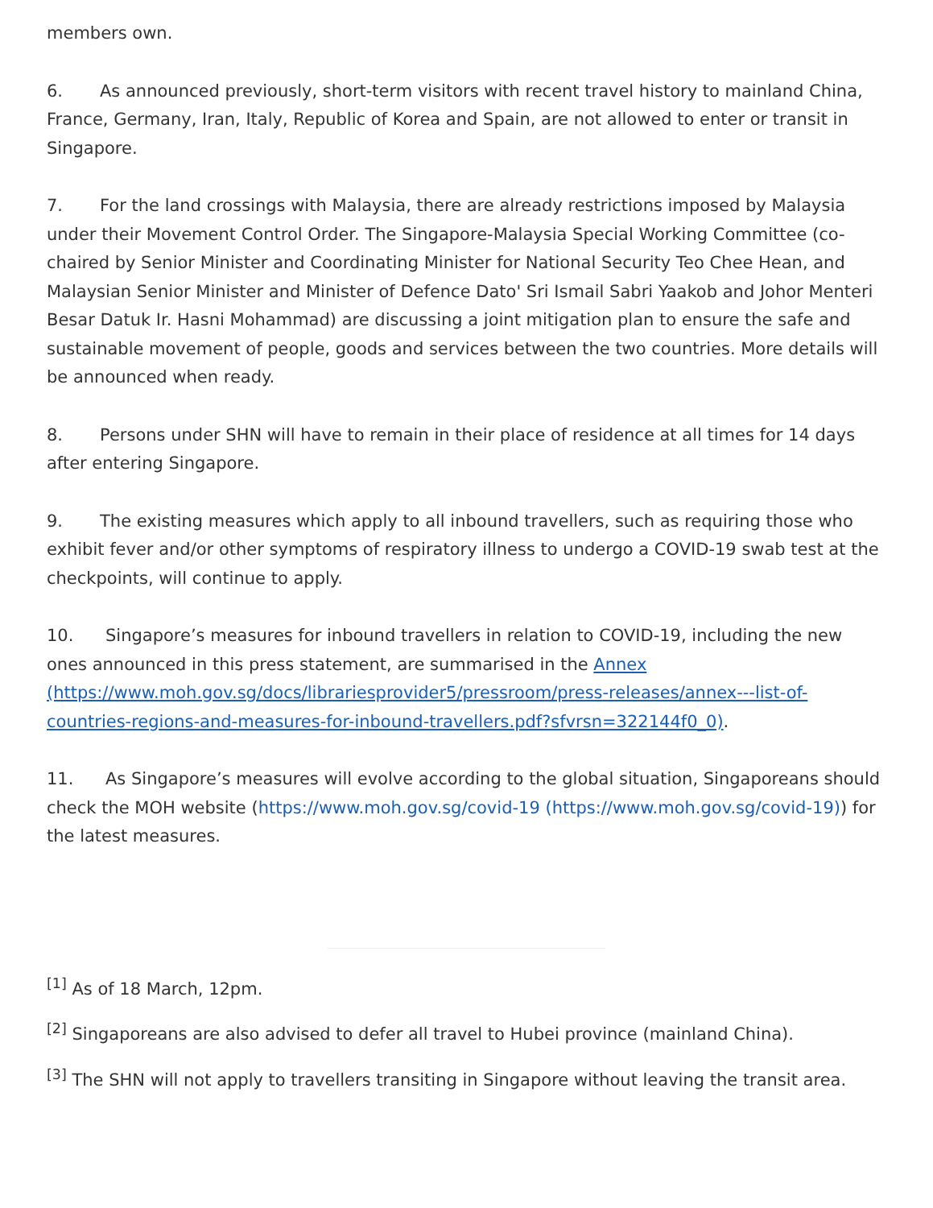members own.
6. As announced previously, short-term visitors with recent travel history to mainland China, France, Germany, Iran, Italy, Republic of Korea and Spain, are not allowed to enter or transit in Singapore.
7. For the land crossings with Malaysia, there are already restrictions imposed by Malaysia under their Movement Control Order. The Singapore-Malaysia Special Working Committee (co-chaired by Senior Minister and Coordinating Minister for National Security Teo Chee Hean, and Malaysian Senior Minister and Minister of Defence Dato' Sri Ismail Sabri Yaakob and Johor Menteri Besar Datuk Ir. Hasni Mohammad) are discussing a joint mitigation plan to ensure the safe and sustainable movement of people, goods and services between the two countries. More details will be announced when ready.
8. Persons under SHN will have to remain in their place of residence at all times for 14 days after entering Singapore.
9. The existing measures which apply to all inbound travellers, such as requiring those who exhibit fever and/or other symptoms of respiratory illness to undergo a COVID-19 swab test at the checkpoints, will continue to apply.
10. Singapore’s measures for inbound travellers in relation to COVID-19, including the new ones announced in this press statement, are summarised in the Annex (https://www.moh.gov.sg/docs/librariesprovider5/pressroom/press-releases/annex---list-of-countries-regions-and-measures-for-inbound-travellers.pdf?sfvrsn=322144f0_0).
11. As Singapore’s measures will evolve according to the global situation, Singaporeans should check the MOH website (https://www.moh.gov.sg/covid-19 (https://www.moh.gov.sg/covid-19)) for the latest measures.
<sup>[1]</sup> As of 18 March, 12pm.
<sup>[2]</sup> Singaporeans are also advised to defer all travel to Hubei province (mainland China).
<sup>[3]</sup> The SHN will not apply to travellers transiting in Singapore without leaving the transit area.